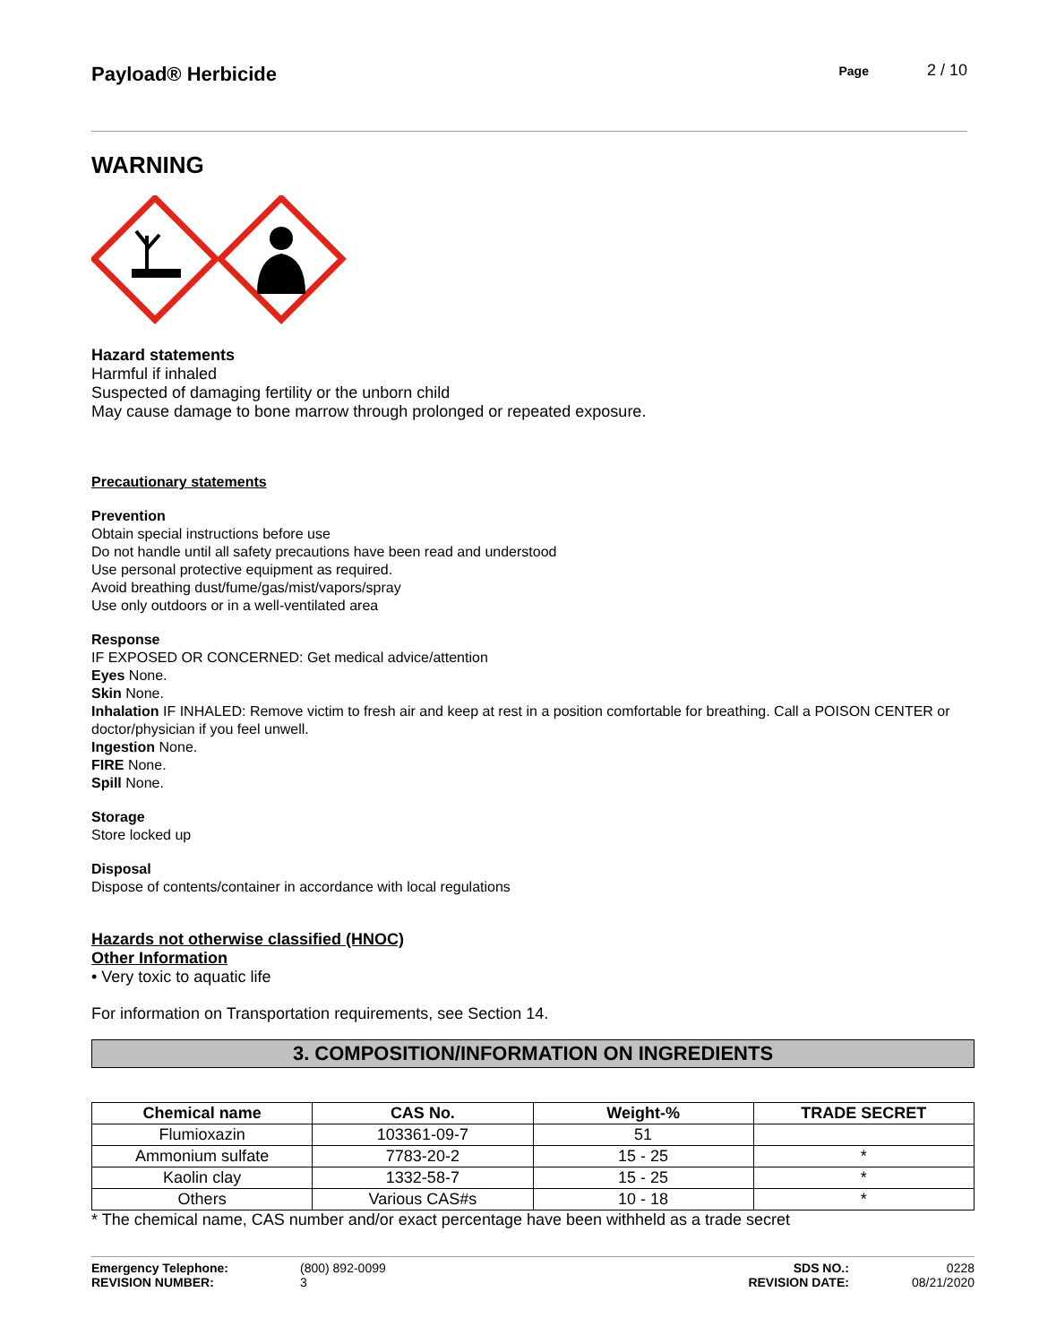Payload® Herbicide
Page 2 / 10
WARNING
Hazard statements
Harmful if inhaled
Suspected of damaging fertility or the unborn child
May cause damage to bone marrow through prolonged or repeated exposure.
Precautionary statements
Prevention
Obtain special instructions before use
Do not handle until all safety precautions have been read and understood
Use personal protective equipment as required.
Avoid breathing dust/fume/gas/mist/vapors/spray
Use only outdoors or in a well-ventilated area
Response
IF EXPOSED OR CONCERNED: Get medical advice/attention
Eyes None.
Skin None.
Inhalation IF INHALED: Remove victim to fresh air and keep at rest in a position comfortable for breathing. Call a POISON CENTER or doctor/physician if you feel unwell.
Ingestion None.
FIRE None.
Spill None.
Storage
Store locked up
Disposal
Dispose of contents/container in accordance with local regulations
Hazards not otherwise classified (HNOC)
Other Information
• Very toxic to aquatic life
For information on Transportation requirements, see Section 14.
3. COMPOSITION/INFORMATION ON INGREDIENTS
| Chemical name | CAS No. | Weight-% | TRADE SECRET |
| --- | --- | --- | --- |
| Flumioxazin | 103361-09-7 | 51 | |
| Ammonium sulfate | 7783-20-2 | 15 - 25 | * |
| Kaolin clay | 1332-58-7 | 15 - 25 | * |
| Others | Various CAS#s | 10 - 18 | * |
* The chemical name, CAS number and/or exact percentage have been withheld as a trade secret
Emergency Telephone:
REVISION NUMBER:
(800) 892-0099
3
SDS NO.:
REVISION DATE:
0228
08/21/2020